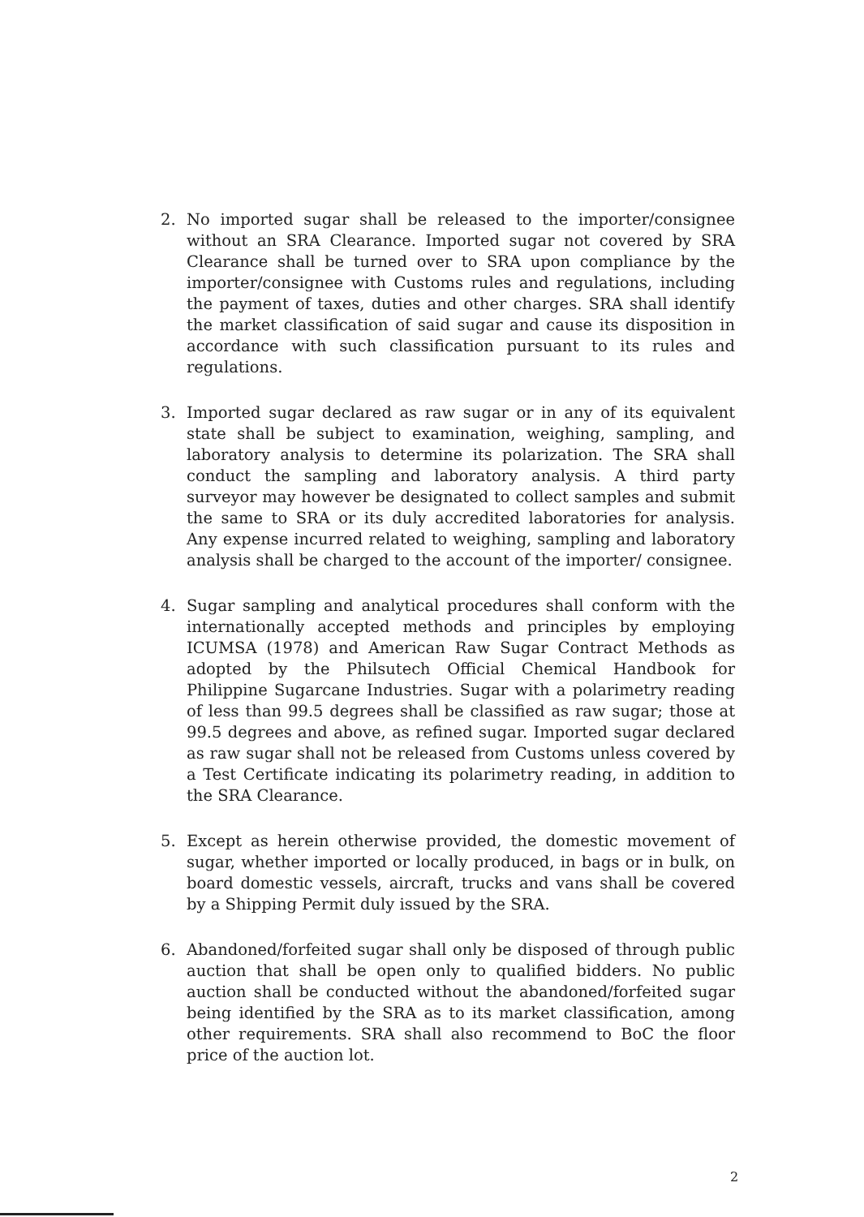2. No imported sugar shall be released to the importer/consignee without an SRA Clearance. Imported sugar not covered by SRA Clearance shall be turned over to SRA upon compliance by the importer/consignee with Customs rules and regulations, including the payment of taxes, duties and other charges. SRA shall identify the market classification of said sugar and cause its disposition in accordance with such classification pursuant to its rules and regulations.
3. Imported sugar declared as raw sugar or in any of its equivalent state shall be subject to examination, weighing, sampling, and laboratory analysis to determine its polarization. The SRA shall conduct the sampling and laboratory analysis. A third party surveyor may however be designated to collect samples and submit the same to SRA or its duly accredited laboratories for analysis. Any expense incurred related to weighing, sampling and laboratory analysis shall be charged to the account of the importer/ consignee.
4. Sugar sampling and analytical procedures shall conform with the internationally accepted methods and principles by employing ICUMSA (1978) and American Raw Sugar Contract Methods as adopted by the Philsutech Official Chemical Handbook for Philippine Sugarcane Industries. Sugar with a polarimetry reading of less than 99.5 degrees shall be classified as raw sugar; those at 99.5 degrees and above, as refined sugar. Imported sugar declared as raw sugar shall not be released from Customs unless covered by a Test Certificate indicating its polarimetry reading, in addition to the SRA Clearance.
5. Except as herein otherwise provided, the domestic movement of sugar, whether imported or locally produced, in bags or in bulk, on board domestic vessels, aircraft, trucks and vans shall be covered by a Shipping Permit duly issued by the SRA.
6. Abandoned/forfeited sugar shall only be disposed of through public auction that shall be open only to qualified bidders. No public auction shall be conducted without the abandoned/forfeited sugar being identified by the SRA as to its market classification, among other requirements. SRA shall also recommend to BoC the floor price of the auction lot.
2